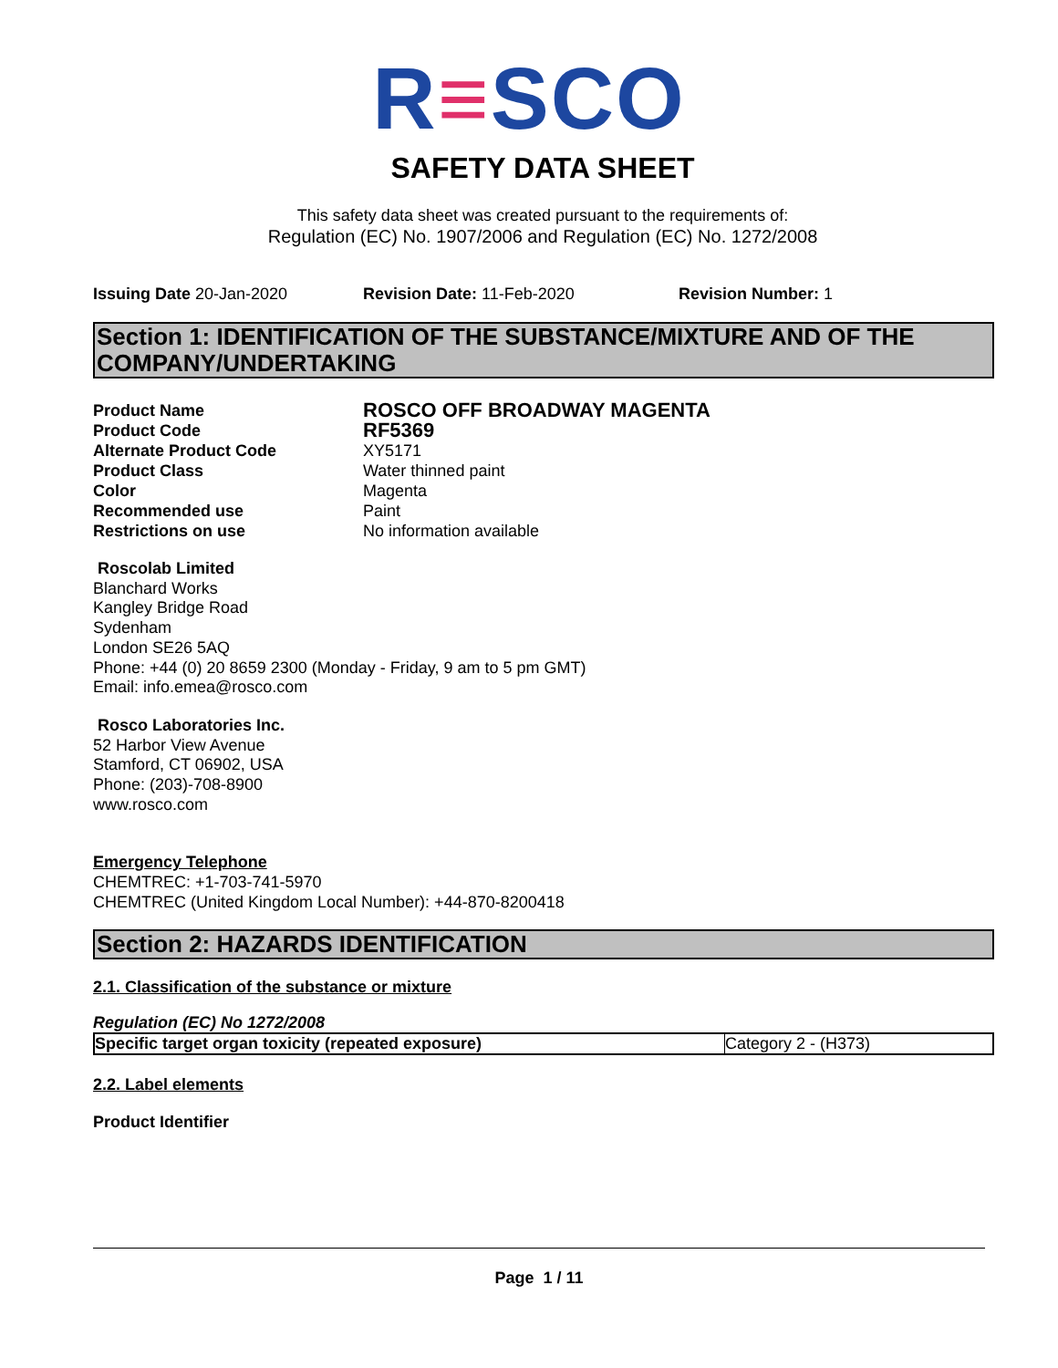R≡SCO
SAFETY DATA SHEET
This safety data sheet was created pursuant to the requirements of:
Regulation (EC) No. 1907/2006 and Regulation (EC) No. 1272/2008
Issuing Date 20-Jan-2020 Revision Date: 11-Feb-2020 Revision Number: 1
Section 1: IDENTIFICATION OF THE SUBSTANCE/MIXTURE AND OF THE COMPANY/UNDERTAKING
| Product Name | ROSCO OFF BROADWAY MAGENTA |
| Product Code | RF5369 |
| Alternate Product Code | XY5171 |
| Product Class | Water thinned paint |
| Color | Magenta |
| Recommended use | Paint |
| Restrictions on use | No information available |
Roscolab Limited
Blanchard Works
Kangley Bridge Road
Sydenham
London SE26 5AQ
Phone: +44 (0) 20 8659 2300 (Monday - Friday, 9 am to 5 pm GMT)
Email: info.emea@rosco.com
Rosco Laboratories Inc.
52 Harbor View Avenue
Stamford, CT 06902, USA
Phone: (203)-708-8900
www.rosco.com
Emergency Telephone
CHEMTREC: +1-703-741-5970
CHEMTREC (United Kingdom Local Number): +44-870-8200418
Section 2: HAZARDS IDENTIFICATION
2.1. Classification of the substance or mixture
Regulation (EC) No 1272/2008
| Specific target organ toxicity (repeated exposure) | Category 2 - (H373) |
2.2. Label elements
Product Identifier
Page 1 / 11